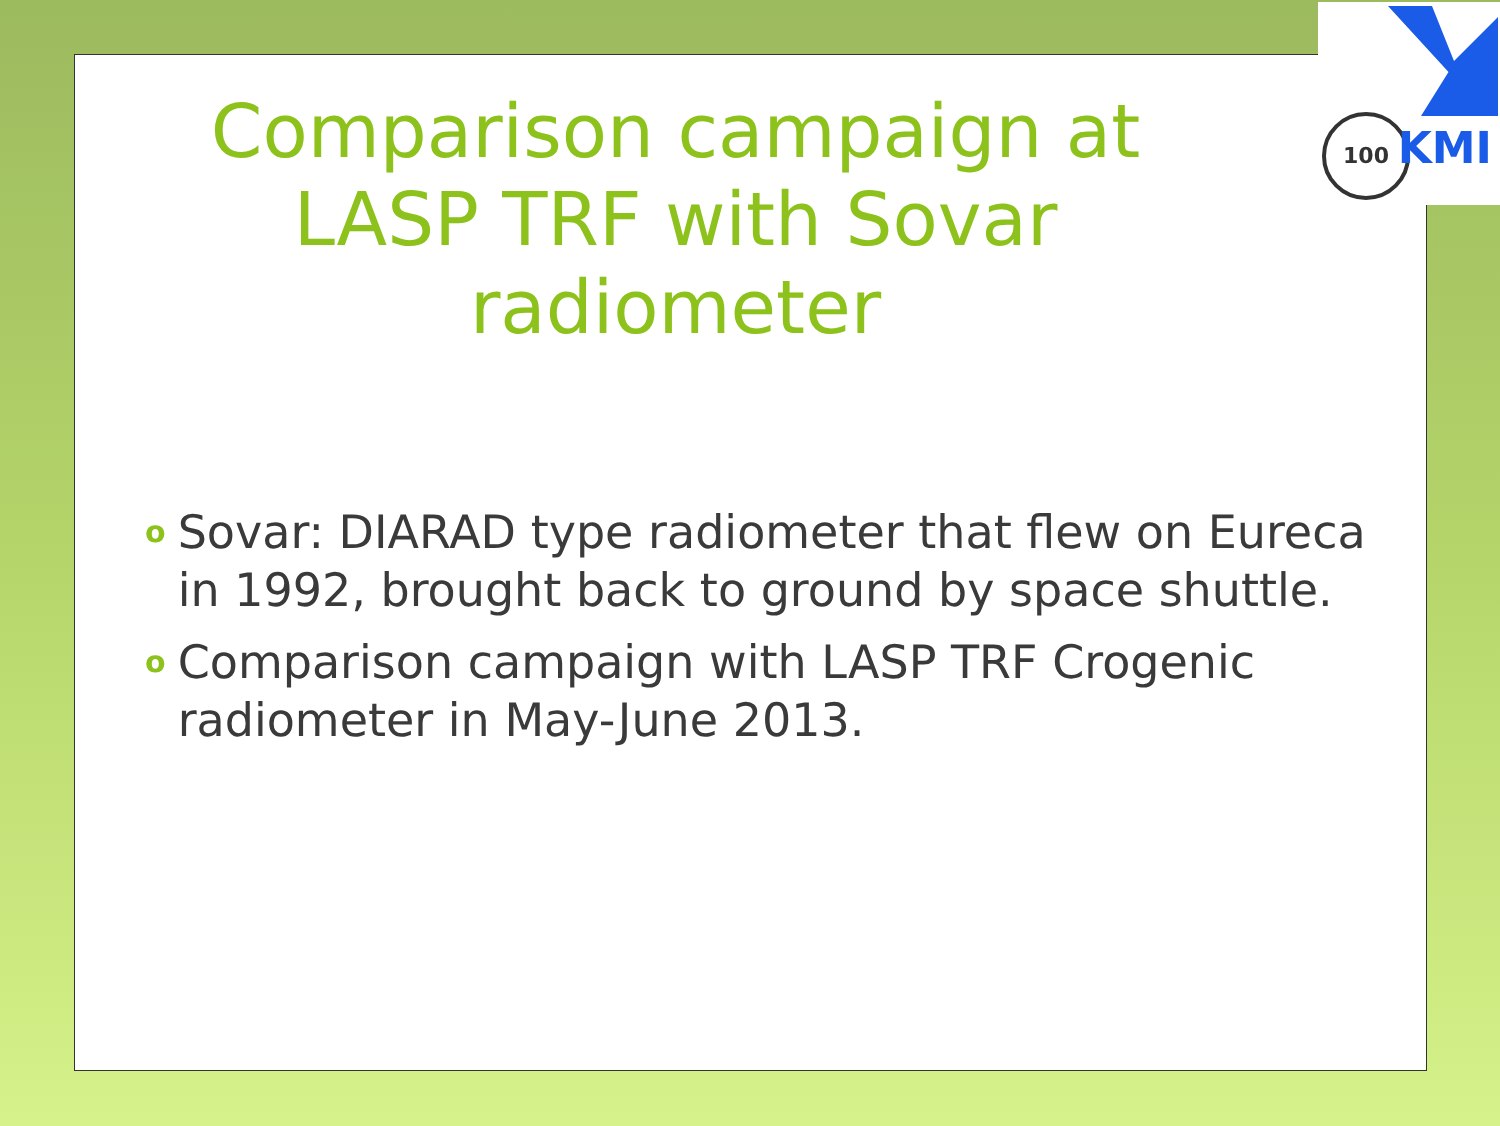Comparison campaign at LASP TRF with Sovar radiometer
o Sovar: DIARAD type radiometer that flew on Eureca in 1992, brought back to ground by space shuttle.
o Comparison campaign with LASP TRF Crogenic radiometer in May-June 2013.
100 KMI